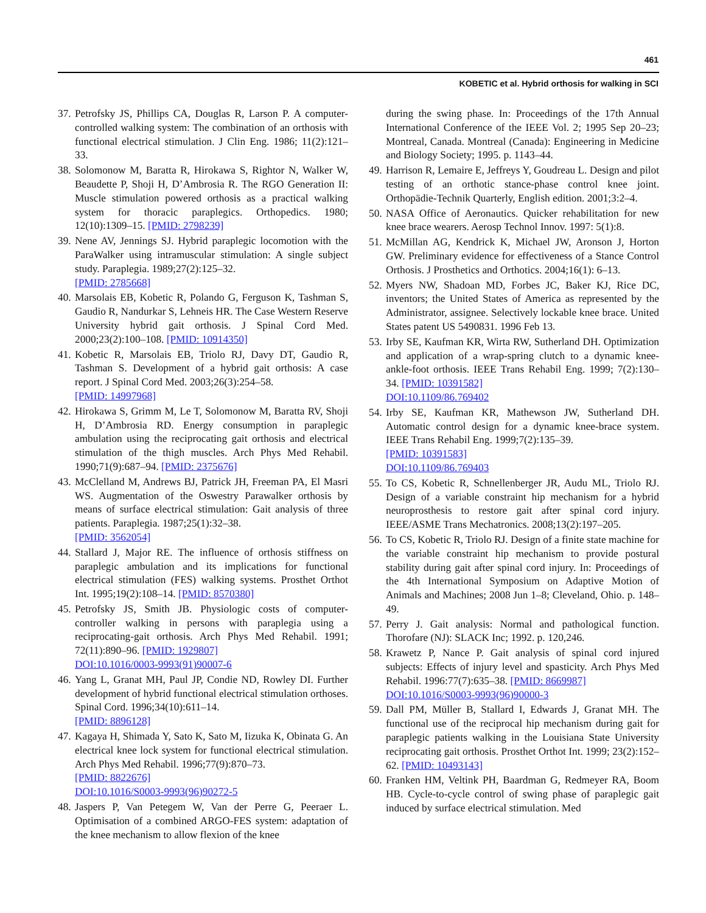461
KOBETIC et al. Hybrid orthosis for walking in SCI
37. Petrofsky JS, Phillips CA, Douglas R, Larson P. A computer-controlled walking system: The combination of an orthosis with functional electrical stimulation. J Clin Eng. 1986; 11(2):121–33.
38. Solomonow M, Baratta R, Hirokawa S, Rightor N, Walker W, Beaudette P, Shoji H, D’Ambrosia R. The RGO Generation II: Muscle stimulation powered orthosis as a practical walking system for thoracic paraplegics. Orthopedics. 1980; 12(10):1309–15. [PMID: 2798239]
39. Nene AV, Jennings SJ. Hybrid paraplegic locomotion with the ParaWalker using intramuscular stimulation: A single subject study. Paraplegia. 1989;27(2):125–32.
[PMID: 2785668]
40. Marsolais EB, Kobetic R, Polando G, Ferguson K, Tashman S, Gaudio R, Nandurkar S, Lehneis HR. The Case Western Reserve University hybrid gait orthosis. J Spinal Cord Med. 2000;23(2):100–108. [PMID: 10914350]
41. Kobetic R, Marsolais EB, Triolo RJ, Davy DT, Gaudio R, Tashman S. Development of a hybrid gait orthosis: A case report. J Spinal Cord Med. 2003;26(3):254–58.
[PMID: 14997968]
42. Hirokawa S, Grimm M, Le T, Solomonow M, Baratta RV, Shoji H, D’Ambrosia RD. Energy consumption in paraplegic ambulation using the reciprocating gait orthosis and electrical stimulation of the thigh muscles. Arch Phys Med Rehabil. 1990;71(9):687–94. [PMID: 2375676]
43. McClelland M, Andrews BJ, Patrick JH, Freeman PA, El Masri WS. Augmentation of the Oswestry Parawalker orthosis by means of surface electrical stimulation: Gait analysis of three patients. Paraplegia. 1987;25(1):32–38.
[PMID: 3562054]
44. Stallard J, Major RE. The influence of orthosis stiffness on paraplegic ambulation and its implications for functional electrical stimulation (FES) walking systems. Prosthet Orthot Int. 1995;19(2):108–14. [PMID: 8570380]
45. Petrofsky JS, Smith JB. Physiologic costs of computer-controller walking in persons with paraplegia using a reciprocating-gait orthosis. Arch Phys Med Rehabil. 1991; 72(11):890–96. [PMID: 1929807]
DOI:10.1016/0003-9993(91)90007-6
46. Yang L, Granat MH, Paul JP, Condie ND, Rowley DI. Further development of hybrid functional electrical stimulation orthoses. Spinal Cord. 1996;34(10):611–14.
[PMID: 8896128]
47. Kagaya H, Shimada Y, Sato K, Sato M, Iizuka K, Obinata G. An electrical knee lock system for functional electrical stimulation. Arch Phys Med Rehabil. 1996;77(9):870–73.
[PMID: 8822676]
DOI:10.1016/S0003-9993(96)90272-5
48. Jaspers P, Van Petegem W, Van der Perre G, Peeraer L. Optimisation of a combined ARGO-FES system: adaptation of the knee mechanism to allow flexion of the knee
during the swing phase. In: Proceedings of the 17th Annual International Conference of the IEEE Vol. 2; 1995 Sep 20–23; Montreal, Canada. Montreal (Canada): Engineering in Medicine and Biology Society; 1995. p. 1143–44.
49. Harrison R, Lemaire E, Jeffreys Y, Goudreau L. Design and pilot testing of an orthotic stance-phase control knee joint. Orthopädie-Technik Quarterly, English edition. 2001;3:2–4.
50. NASA Office of Aeronautics. Quicker rehabilitation for new knee brace wearers. Aerosp Technol Innov. 1997: 5(1):8.
51. McMillan AG, Kendrick K, Michael JW, Aronson J, Horton GW. Preliminary evidence for effectiveness of a Stance Control Orthosis. J Prosthetics and Orthotics. 2004;16(1): 6–13.
52. Myers NW, Shadoan MD, Forbes JC, Baker KJ, Rice DC, inventors; the United States of America as represented by the Administrator, assignee. Selectively lockable knee brace. United States patent US 5490831. 1996 Feb 13.
53. Irby SE, Kaufman KR, Wirta RW, Sutherland DH. Optimization and application of a wrap-spring clutch to a dynamic knee-ankle-foot orthosis. IEEE Trans Rehabil Eng. 1999; 7(2):130–34. [PMID: 10391582]
DOI:10.1109/86.769402
54. Irby SE, Kaufman KR, Mathewson JW, Sutherland DH. Automatic control design for a dynamic knee-brace system. IEEE Trans Rehabil Eng. 1999;7(2):135–39.
[PMID: 10391583]
DOI:10.1109/86.769403
55. To CS, Kobetic R, Schnellenberger JR, Audu ML, Triolo RJ. Design of a variable constraint hip mechanism for a hybrid neuroprosthesis to restore gait after spinal cord injury. IEEE/ASME Trans Mechatronics. 2008;13(2):197–205.
56. To CS, Kobetic R, Triolo RJ. Design of a finite state machine for the variable constraint hip mechanism to provide postural stability during gait after spinal cord injury. In: Proceedings of the 4th International Symposium on Adaptive Motion of Animals and Machines; 2008 Jun 1–8; Cleveland, Ohio. p. 148–49.
57. Perry J. Gait analysis: Normal and pathological function. Thorofare (NJ): SLACK Inc; 1992. p. 120,246.
58. Krawetz P, Nance P. Gait analysis of spinal cord injured subjects: Effects of injury level and spasticity. Arch Phys Med Rehabil. 1996:77(7):635–38. [PMID: 8669987]
DOI:10.1016/S0003-9993(96)90000-3
59. Dall PM, Müller B, Stallard I, Edwards J, Granat MH. The functional use of the reciprocal hip mechanism during gait for paraplegic patients walking in the Louisiana State University reciprocating gait orthosis. Prosthet Orthot Int. 1999; 23(2):152–62. [PMID: 10493143]
60. Franken HM, Veltink PH, Baardman G, Redmeyer RA, Boom HB. Cycle-to-cycle control of swing phase of paraplegic gait induced by surface electrical stimulation. Med